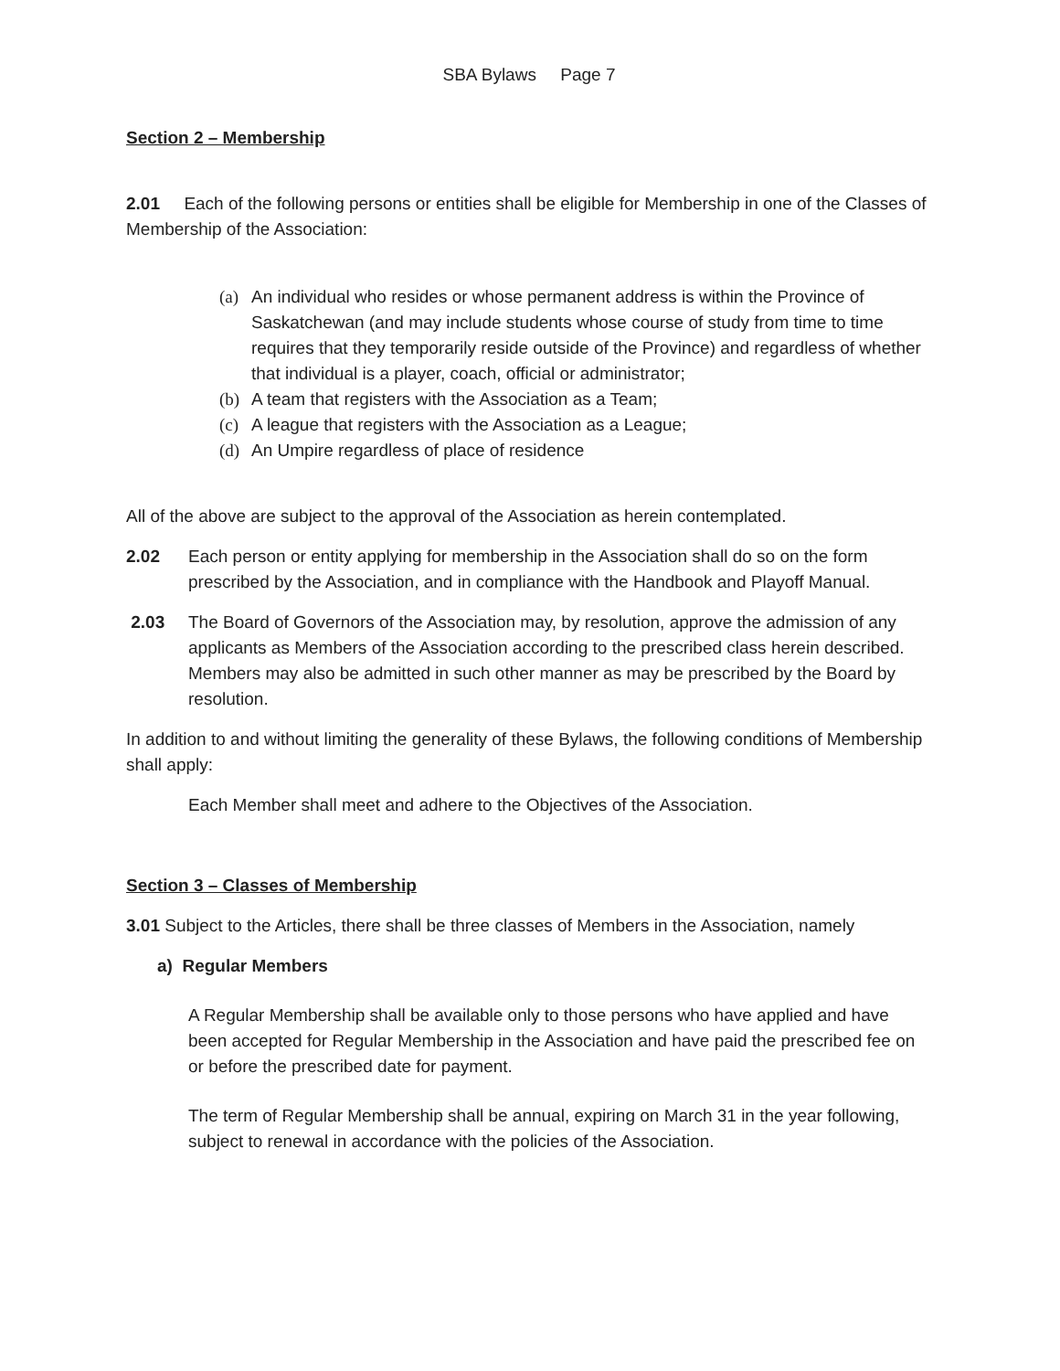SBA Bylaws Page 7
Section 2 – Membership
2.01 Each of the following persons or entities shall be eligible for Membership in one of the Classes of Membership of the Association:
(a) An individual who resides or whose permanent address is within the Province of Saskatchewan (and may include students whose course of study from time to time requires that they temporarily reside outside of the Province) and regardless of whether that individual is a player, coach, official or administrator;
(b) A team that registers with the Association as a Team;
(c) A league that registers with the Association as a League;
(d) An Umpire regardless of place of residence
All of the above are subject to the approval of the Association as herein contemplated.
2.02 Each person or entity applying for membership in the Association shall do so on the form prescribed by the Association, and in compliance with the Handbook and Playoff Manual.
2.03 The Board of Governors of the Association may, by resolution, approve the admission of any applicants as Members of the Association according to the prescribed class herein described. Members may also be admitted in such other manner as may be prescribed by the Board by resolution.
In addition to and without limiting the generality of these Bylaws, the following conditions of Membership shall apply:
Each Member shall meet and adhere to the Objectives of the Association.
Section 3 – Classes of Membership
3.01 Subject to the Articles, there shall be three classes of Members in the Association, namely
a) Regular Members
A Regular Membership shall be available only to those persons who have applied and have been accepted for Regular Membership in the Association and have paid the prescribed fee on or before the prescribed date for payment.
The term of Regular Membership shall be annual, expiring on March 31 in the year following, subject to renewal in accordance with the policies of the Association.